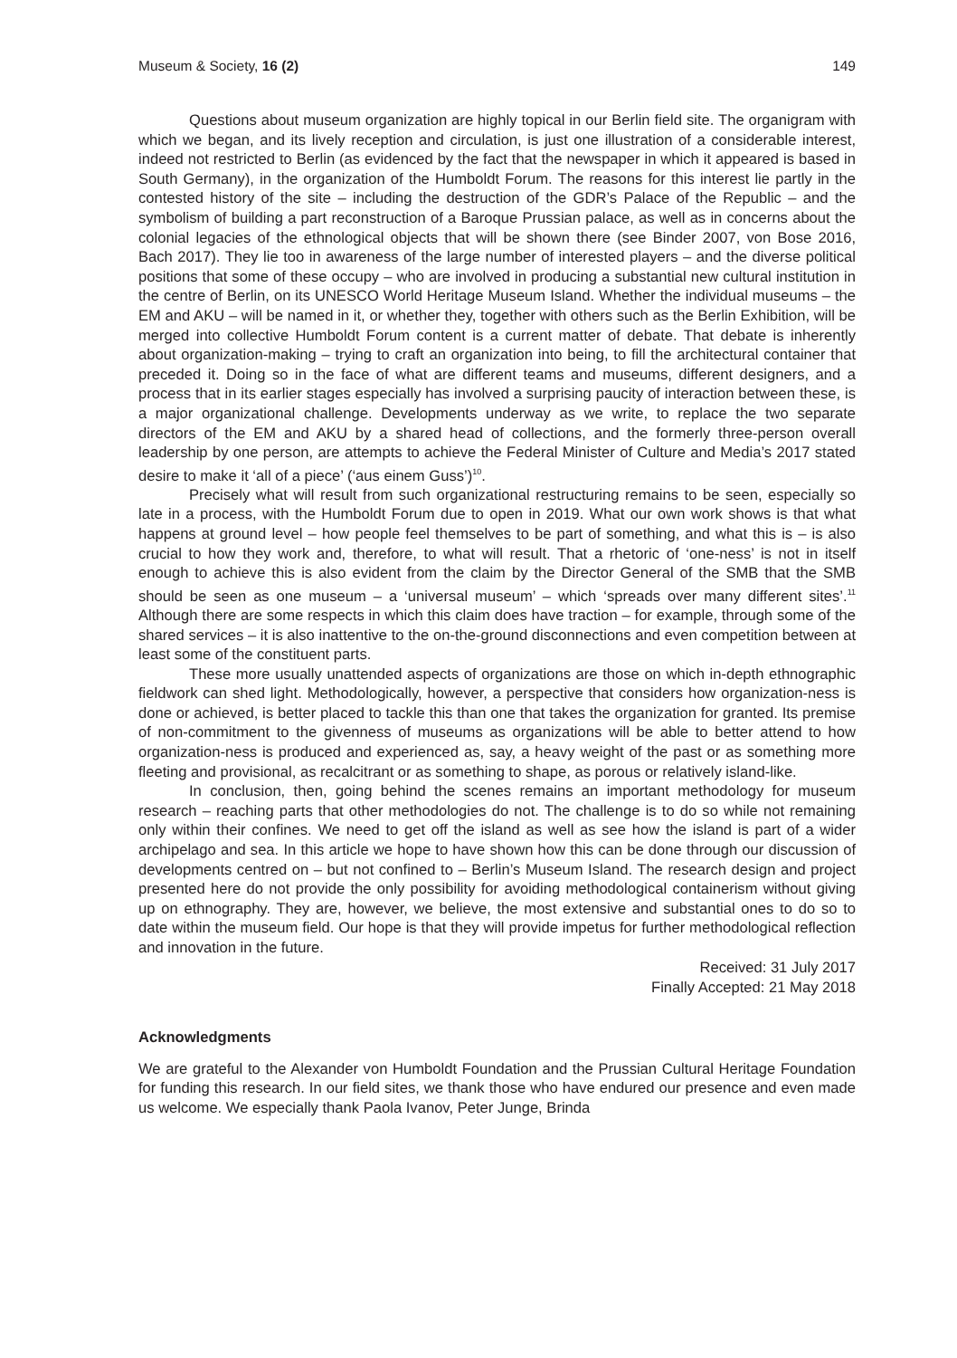Museum & Society, 16 (2) 149
Questions about museum organization are highly topical in our Berlin field site. The organigram with which we began, and its lively reception and circulation, is just one illustration of a considerable interest, indeed not restricted to Berlin (as evidenced by the fact that the newspaper in which it appeared is based in South Germany), in the organization of the Humboldt Forum. The reasons for this interest lie partly in the contested history of the site – including the destruction of the GDR’s Palace of the Republic – and the symbolism of building a part reconstruction of a Baroque Prussian palace, as well as in concerns about the colonial legacies of the ethnological objects that will be shown there (see Binder 2007, von Bose 2016, Bach 2017). They lie too in awareness of the large number of interested players – and the diverse political positions that some of these occupy – who are involved in producing a substantial new cultural institution in the centre of Berlin, on its UNESCO World Heritage Museum Island. Whether the individual museums – the EM and AKU – will be named in it, or whether they, together with others such as the Berlin Exhibition, will be merged into collective Humboldt Forum content is a current matter of debate. That debate is inherently about organization-making – trying to craft an organization into being, to fill the architectural container that preceded it. Doing so in the face of what are different teams and museums, different designers, and a process that in its earlier stages especially has involved a surprising paucity of interaction between these, is a major organizational challenge. Developments underway as we write, to replace the two separate directors of the EM and AKU by a shared head of collections, and the formerly three-person overall leadership by one person, are attempts to achieve the Federal Minister of Culture and Media’s 2017 stated desire to make it ‘all of a piece’ (‘aus einem Guss’)<sup>10</sup>.
Precisely what will result from such organizational restructuring remains to be seen, especially so late in a process, with the Humboldt Forum due to open in 2019. What our own work shows is that what happens at ground level – how people feel themselves to be part of something, and what this is – is also crucial to how they work and, therefore, to what will result. That a rhetoric of ‘one-ness’ is not in itself enough to achieve this is also evident from the claim by the Director General of the SMB that the SMB should be seen as one museum – a ‘universal museum’ – which ‘spreads over many different sites’.<sup>11</sup> Although there are some respects in which this claim does have traction – for example, through some of the shared services – it is also inattentive to the on-the-ground disconnections and even competition between at least some of the constituent parts.
These more usually unattended aspects of organizations are those on which in-depth ethnographic fieldwork can shed light. Methodologically, however, a perspective that considers how organization-ness is done or achieved, is better placed to tackle this than one that takes the organization for granted. Its premise of non-commitment to the givenness of museums as organizations will be able to better attend to how organization-ness is produced and experienced as, say, a heavy weight of the past or as something more fleeting and provisional, as recalcitrant or as something to shape, as porous or relatively island-like.
In conclusion, then, going behind the scenes remains an important methodology for museum research – reaching parts that other methodologies do not. The challenge is to do so while not remaining only within their confines. We need to get off the island as well as see how the island is part of a wider archipelago and sea. In this article we hope to have shown how this can be done through our discussion of developments centred on – but not confined to – Berlin’s Museum Island. The research design and project presented here do not provide the only possibility for avoiding methodological containerism without giving up on ethnography. They are, however, we believe, the most extensive and substantial ones to do so to date within the museum field. Our hope is that they will provide impetus for further methodological reflection and innovation in the future.
Received: 31 July 2017
Finally Accepted: 21 May 2018
Acknowledgments
We are grateful to the Alexander von Humboldt Foundation and the Prussian Cultural Heritage Foundation for funding this research. In our field sites, we thank those who have endured our presence and even made us welcome. We especially thank Paola Ivanov, Peter Junge, Brinda